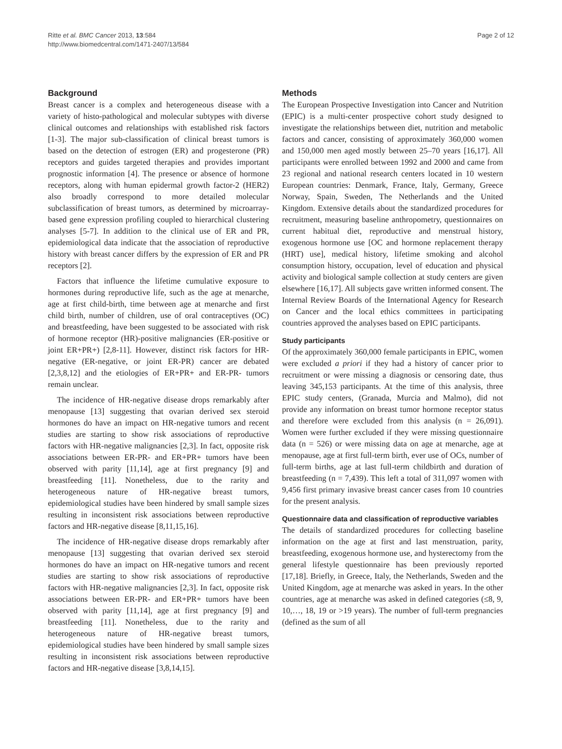Ritte et al. BMC Cancer 2013, 13:584
http://www.biomedcentral.com/1471-2407/13/584
Page 2 of 12
Background
Breast cancer is a complex and heterogeneous disease with a variety of histo-pathological and molecular subtypes with diverse clinical outcomes and relationships with established risk factors [1-3]. The major sub-classification of clinical breast tumors is based on the detection of estrogen (ER) and progesterone (PR) receptors and guides targeted therapies and provides important prognostic information [4]. The presence or absence of hormone receptors, along with human epidermal growth factor-2 (HER2) also broadly correspond to more detailed molecular subclassification of breast tumors, as determined by microarray-based gene expression profiling coupled to hierarchical clustering analyses [5-7]. In addition to the clinical use of ER and PR, epidemiological data indicate that the association of reproductive history with breast cancer differs by the expression of ER and PR receptors [2].
Factors that influence the lifetime cumulative exposure to hormones during reproductive life, such as the age at menarche, age at first child-birth, time between age at menarche and first child birth, number of children, use of oral contraceptives (OC) and breastfeeding, have been suggested to be associated with risk of hormone receptor (HR)-positive malignancies (ER-positive or joint ER+PR+) [2,8-11]. However, distinct risk factors for HR-negative (ER-negative, or joint ER-PR) cancer are debated [2,3,8,12] and the etiologies of ER+PR+ and ER-PR- tumors remain unclear.
The incidence of HR-negative disease drops remarkably after menopause [13] suggesting that ovarian derived sex steroid hormones do have an impact on HR-negative tumors and recent studies are starting to show risk associations of reproductive factors with HR-negative malignancies [2,3]. In fact, opposite risk associations between ER-PR- and ER+PR+ tumors have been observed with parity [11,14], age at first pregnancy [9] and breastfeeding [11]. Nonetheless, due to the rarity and heterogeneous nature of HR-negative breast tumors, epidemiological studies have been hindered by small sample sizes resulting in inconsistent risk associations between reproductive factors and HR-negative disease [8,11,15,16].
The incidence of HR-negative disease drops remarkably after menopause [13] suggesting that ovarian derived sex steroid hormones do have an impact on HR-negative tumors and recent studies are starting to show risk associations of reproductive factors with HR-negative malignancies [2,3]. In fact, opposite risk associations between ER-PR- and ER+PR+ tumors have been observed with parity [11,14], age at first pregnancy [9] and breastfeeding [11]. Nonetheless, due to the rarity and heterogeneous nature of HR-negative breast tumors, epidemiological studies have been hindered by small sample sizes resulting in inconsistent risk associations between reproductive factors and HR-negative disease [3,8,14,15].
Methods
The European Prospective Investigation into Cancer and Nutrition (EPIC) is a multi-center prospective cohort study designed to investigate the relationships between diet, nutrition and metabolic factors and cancer, consisting of approximately 360,000 women and 150,000 men aged mostly between 25–70 years [16,17]. All participants were enrolled between 1992 and 2000 and came from 23 regional and national research centers located in 10 western European countries: Denmark, France, Italy, Germany, Greece Norway, Spain, Sweden, The Netherlands and the United Kingdom. Extensive details about the standardized procedures for recruitment, measuring baseline anthropometry, questionnaires on current habitual diet, reproductive and menstrual history, exogenous hormone use [OC and hormone replacement therapy (HRT) use], medical history, lifetime smoking and alcohol consumption history, occupation, level of education and physical activity and biological sample collection at study centers are given elsewhere [16,17]. All subjects gave written informed consent. The Internal Review Boards of the International Agency for Research on Cancer and the local ethics committees in participating countries approved the analyses based on EPIC participants.
Study participants
Of the approximately 360,000 female participants in EPIC, women were excluded a priori if they had a history of cancer prior to recruitment or were missing a diagnosis or censoring date, thus leaving 345,153 participants. At the time of this analysis, three EPIC study centers, (Granada, Murcia and Malmo), did not provide any information on breast tumor hormone receptor status and therefore were excluded from this analysis (n = 26,091). Women were further excluded if they were missing questionnaire data (n = 526) or were missing data on age at menarche, age at menopause, age at first full-term birth, ever use of OCs, number of full-term births, age at last full-term childbirth and duration of breastfeeding (n = 7,439). This left a total of 311,097 women with 9,456 first primary invasive breast cancer cases from 10 countries for the present analysis.
Questionnaire data and classification of reproductive variables
The details of standardized procedures for collecting baseline information on the age at first and last menstruation, parity, breastfeeding, exogenous hormone use, and hysterectomy from the general lifestyle questionnaire has been previously reported [17,18]. Briefly, in Greece, Italy, the Netherlands, Sweden and the United Kingdom, age at menarche was asked in years. In the other countries, age at menarche was asked in defined categories (≤8, 9, 10,…, 18, 19 or >19 years). The number of full-term pregnancies (defined as the sum of all